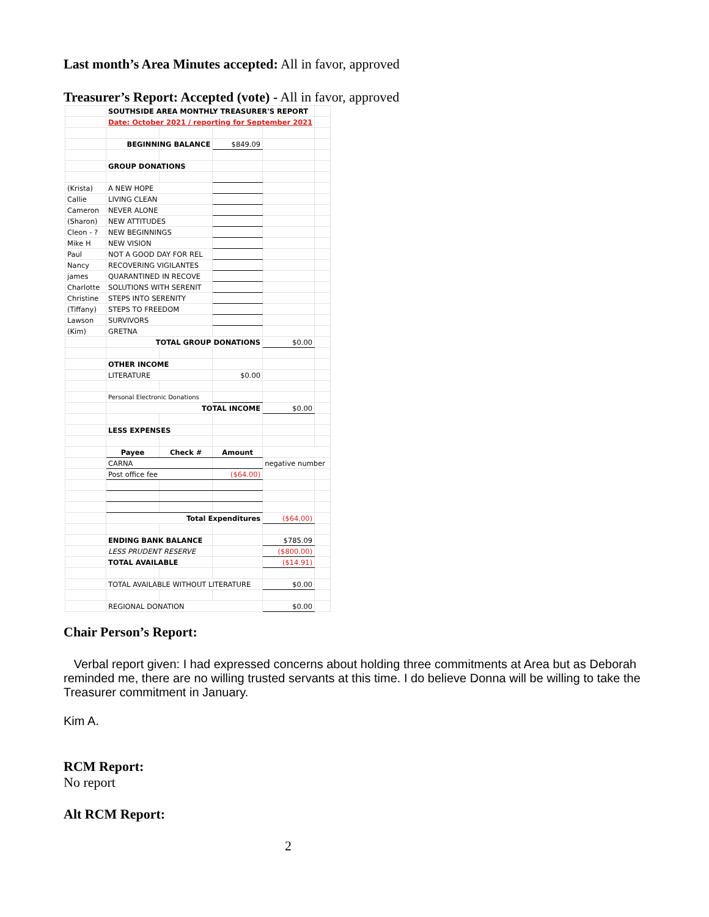Last month’s Area Minutes accepted: All in favor, approved
Treasurer’s Report: Accepted (vote) - All in favor, approved
| | SOUTHSIDE AREA MONTHLY TREASURER'S REPORT | | | | |
| | Date: October 2021 / reporting for September 2021 | | | | |
| | BEGINNING BALANCE | | $849.09 | | |
| | GROUP DONATIONS | | | | |
| (Krista) | A NEW HOPE | | | | |
| Callie | LIVING CLEAN | | | | |
| Cameron | NEVER ALONE | | | | |
| (Sharon) | NEW ATTITUDES | | | | |
| Cleon - ? | NEW BEGINNINGS | | | | |
| Mike H | NEW VISION | | | | |
| Paul | NOT A GOOD DAY FOR REL | | | | |
| Nancy | RECOVERING VIGILANTES | | | | |
| james | QUARANTINED IN RECOVE | | | | |
| Charlotte | SOLUTIONS WITH SERENIT | | | | |
| Christine | STEPS INTO SERENITY | | | | |
| (Tiffany) | STEPS TO FREEDOM | | | | |
| Lawson | SURVIVORS | | | | |
| (Kim) | GRETNA | | | | |
| | TOTAL GROUP DONATIONS | | | $0.00 | |
| | OTHER INCOME | | | | |
| | LITERATURE | | $0.00 | | |
| | Personal Electronic Donations | | | | |
| | TOTAL INCOME | | | $0.00 | |
| | LESS EXPENSES | | | | |
| | Payee | Check # | Amount | | |
| | CARNA | | | negative number | |
| | Post office fee | | ($64.00) | | |
| | Total Expenditures | | | ($64.00) | |
| | ENDING BANK BALANCE | | | $785.09 | |
| | LESS PRUDENT RESERVE | | | ($800.00) | |
| | TOTAL AVAILABLE | | | ($14.91) | |
| | TOTAL AVAILABLE WITHOUT LITERATURE | | | $0.00 | |
| | REGIONAL DONATION | | | $0.00 | |
Chair Person’s Report:
Verbal report given: I had expressed concerns about holding three commitments at Area but as Deborah reminded me, there are no willing trusted servants at this time. I do believe Donna will be willing to take the Treasurer commitment in January.
Kim A.
RCM Report:
No report
Alt RCM Report:
2